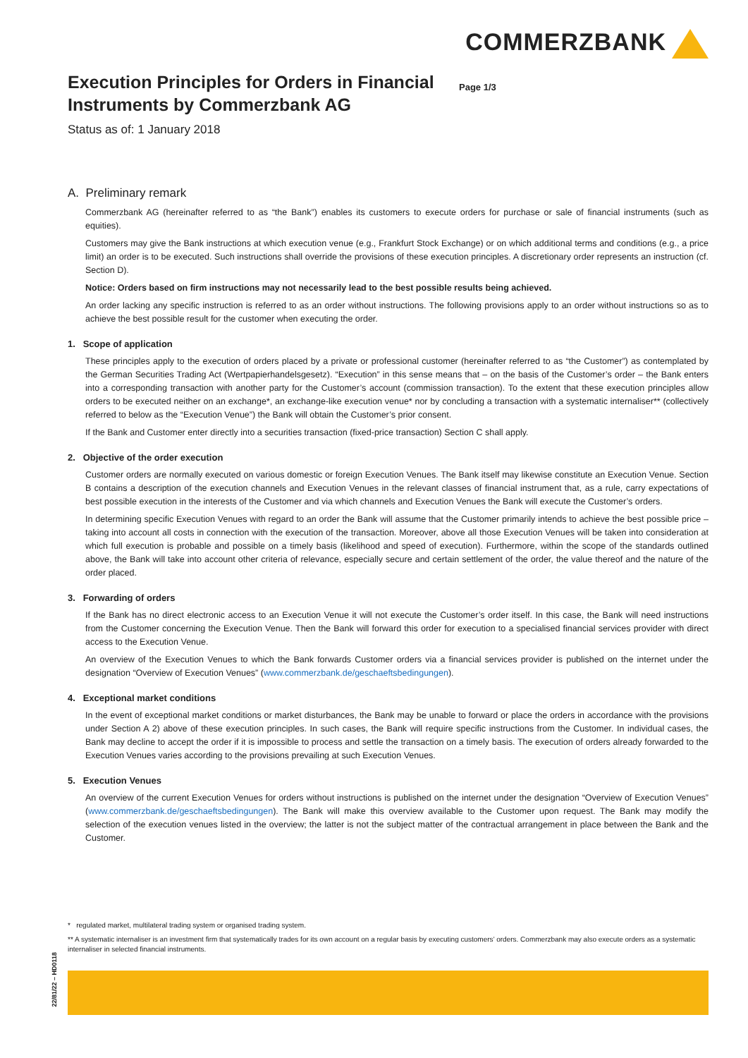COMMERZBANK
Execution Principles for Orders in Financial Instruments by Commerzbank AG
Page 1/3
Status as of: 1 January 2018
A. Preliminary remark
Commerzbank AG (hereinafter referred to as “the Bank”) enables its customers to execute orders for purchase or sale of financial instruments (such as equities).
Customers may give the Bank instructions at which execution venue (e.g., Frankfurt Stock Exchange) or on which additional terms and conditions (e.g., a price limit) an order is to be executed. Such instructions shall override the provisions of these execution principles. A discretionary order represents an instruction (cf. Section D).
Notice: Orders based on firm instructions may not necessarily lead to the best possible results being achieved.
An order lacking any specific instruction is referred to as an order without instructions. The following provisions apply to an order without instructions so as to achieve the best possible result for the customer when executing the order.
1. Scope of application
These principles apply to the execution of orders placed by a private or professional customer (hereinafter referred to as “the Customer”) as contemplated by the German Securities Trading Act (Wertpapierhandelsgesetz). “Execution” in this sense means that – on the basis of the Customer’s order – the Bank enters into a corresponding transaction with another party for the Customer’s account (commission transaction). To the extent that these execution principles allow orders to be executed neither on an exchange*, an exchange-like execution venue* nor by concluding a transaction with a systematic internaliser** (collectively referred to below as the “Execution Venue”) the Bank will obtain the Customer’s prior consent.
If the Bank and Customer enter directly into a securities transaction (fixed-price transaction) Section C shall apply.
2. Objective of the order execution
Customer orders are normally executed on various domestic or foreign Execution Venues. The Bank itself may likewise constitute an Execution Venue. Section B contains a description of the execution channels and Execution Venues in the relevant classes of financial instrument that, as a rule, carry expectations of best possible execution in the interests of the Customer and via which channels and Execution Venues the Bank will execute the Customer’s orders.
In determining specific Execution Venues with regard to an order the Bank will assume that the Customer primarily intends to achieve the best possible price – taking into account all costs in connection with the execution of the transaction. Moreover, above all those Execution Venues will be taken into consideration at which full execution is probable and possible on a timely basis (likelihood and speed of execution). Furthermore, within the scope of the standards outlined above, the Bank will take into account other criteria of relevance, especially secure and certain settlement of the order, the value thereof and the nature of the order placed.
3. Forwarding of orders
If the Bank has no direct electronic access to an Execution Venue it will not execute the Customer’s order itself. In this case, the Bank will need instructions from the Customer concerning the Execution Venue. Then the Bank will forward this order for execution to a specialised financial services provider with direct access to the Execution Venue.
An overview of the Execution Venues to which the Bank forwards Customer orders via a financial services provider is published on the internet under the designation “Overview of Execution Venues” (www.commerzbank.de/geschaeftsbedingungen).
4. Exceptional market conditions
In the event of exceptional market conditions or market disturbances, the Bank may be unable to forward or place the orders in accordance with the provisions under Section A 2) above of these execution principles. In such cases, the Bank will require specific instructions from the Customer. In individual cases, the Bank may decline to accept the order if it is impossible to process and settle the transaction on a timely basis. The execution of orders already forwarded to the Execution Venues varies according to the provisions prevailing at such Execution Venues.
5. Execution Venues
An overview of the current Execution Venues for orders without instructions is published on the internet under the designation “Overview of Execution Venues” (www.commerzbank.de/geschaeftsbedingungen). The Bank will make this overview available to the Customer upon request. The Bank may modify the selection of the execution venues listed in the overview; the latter is not the subject matter of the contractual arrangement in place between the Bank and the Customer.
* regulated market, multilateral trading system or organised trading system.
** A systematic internaliser is an investment firm that systematically trades for its own account on a regular basis by executing customers’ orders. Commerzbank may also execute orders as a systematic internaliser in selected financial instruments.
22/81/22 – HD0118